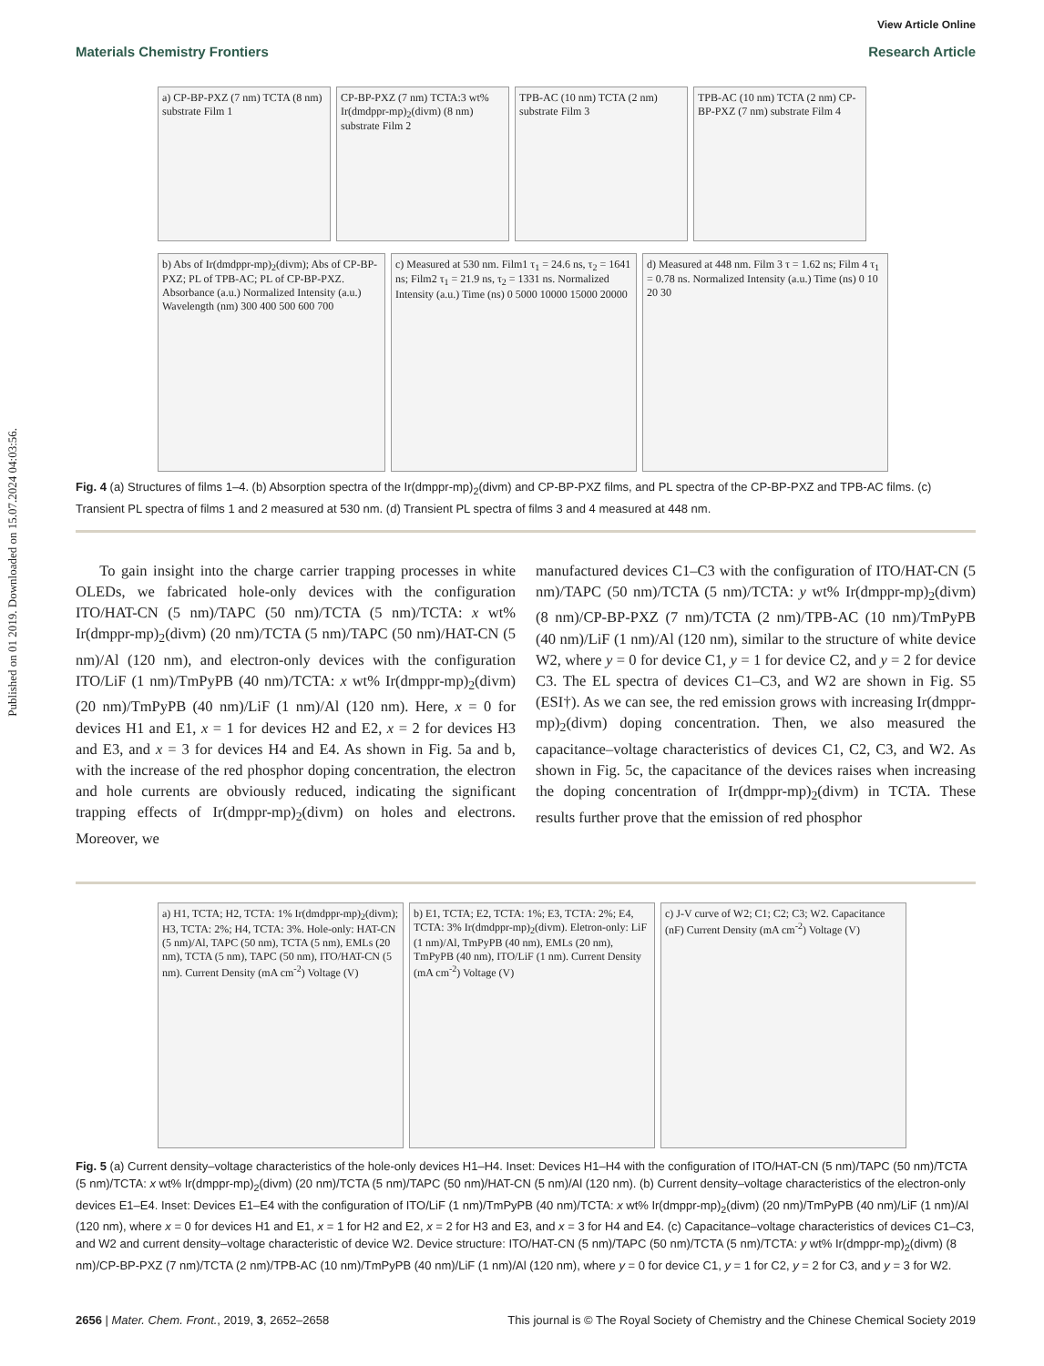Published on 01 2019. Downloaded on 15.07.2024 04:03:56.
View Article Online
Materials Chemistry Frontiers Research Article
a) CP-BP-PXZ (7 nm) TCTA (8 nm) substrate Film 1
CP-BP-PXZ (7 nm) TCTA:3 wt% Ir(dmdppr-mp)<sub>2</sub>(divm) (8 nm) substrate Film 2
TPB-AC (10 nm) TCTA (2 nm) substrate Film 3
TPB-AC (10 nm) TCTA (2 nm) CP-BP-PXZ (7 nm) substrate Film 4
b) Abs of Ir(dmdppr-mp)<sub>2</sub>(divm); Abs of CP-BP-PXZ; PL of TPB-AC; PL of CP-BP-PXZ. Absorbance (a.u.) Normalized Intensity (a.u.) Wavelength (nm) 300 400 500 600 700
c) Measured at 530 nm. Film1 τ<sub>1</sub> = 24.6 ns, τ<sub>2</sub> = 1641 ns; Film2 τ<sub>1</sub> = 21.9 ns, τ<sub>2</sub> = 1331 ns. Normalized Intensity (a.u.) Time (ns) 0 5000 10000 15000 20000
d) Measured at 448 nm. Film 3 τ = 1.62 ns; Film 4 τ<sub>1</sub> = 0.78 ns. Normalized Intensity (a.u.) Time (ns) 0 10 20 30
Fig. 4 (a) Structures of films 1–4. (b) Absorption spectra of the Ir(dmppr-mp)<sub>2</sub>(divm) and CP-BP-PXZ films, and PL spectra of the CP-BP-PXZ and TPB-AC films. (c) Transient PL spectra of films 1 and 2 measured at 530 nm. (d) Transient PL spectra of films 3 and 4 measured at 448 nm.
To gain insight into the charge carrier trapping processes in white OLEDs, we fabricated hole-only devices with the configuration ITO/HAT-CN (5 nm)/TAPC (50 nm)/TCTA (5 nm)/TCTA: x wt% Ir(dmppr-mp)<sub>2</sub>(divm) (20 nm)/TCTA (5 nm)/TAPC (50 nm)/HAT-CN (5 nm)/Al (120 nm), and electron-only devices with the configuration ITO/LiF (1 nm)/TmPyPB (40 nm)/TCTA: x wt% Ir(dmppr-mp)<sub>2</sub>(divm) (20 nm)/TmPyPB (40 nm)/LiF (1 nm)/Al (120 nm). Here, x = 0 for devices H1 and E1, x = 1 for devices H2 and E2, x = 2 for devices H3 and E3, and x = 3 for devices H4 and E4. As shown in Fig. 5a and b, with the increase of the red phosphor doping concentration, the electron and hole currents are obviously reduced, indicating the significant trapping effects of Ir(dmppr-mp)<sub>2</sub>(divm) on holes and electrons. Moreover, we
manufactured devices C1–C3 with the configuration of ITO/HAT-CN (5 nm)/TAPC (50 nm)/TCTA (5 nm)/TCTA: y wt% Ir(dmppr-mp)<sub>2</sub>(divm) (8 nm)/CP-BP-PXZ (7 nm)/TCTA (2 nm)/TPB-AC (10 nm)/TmPyPB (40 nm)/LiF (1 nm)/Al (120 nm), similar to the structure of white device W2, where y = 0 for device C1, y = 1 for device C2, and y = 2 for device C3. The EL spectra of devices C1–C3, and W2 are shown in Fig. S5 (ESI†). As we can see, the red emission grows with increasing Ir(dmppr-mp)<sub>2</sub>(divm) doping concentration. Then, we also measured the capacitance–voltage characteristics of devices C1, C2, C3, and W2. As shown in Fig. 5c, the capacitance of the devices raises when increasing the doping concentration of Ir(dmppr-mp)<sub>2</sub>(divm) in TCTA. These results further prove that the emission of red phosphor
a) H1, TCTA; H2, TCTA: 1% Ir(dmdppr-mp)<sub>2</sub>(divm); H3, TCTA: 2%; H4, TCTA: 3%. Hole-only: HAT-CN (5 nm)/Al, TAPC (50 nm), TCTA (5 nm), EMLs (20 nm), TCTA (5 nm), TAPC (50 nm), ITO/HAT-CN (5 nm). Current Density (mA cm<sup>-2</sup>) Voltage (V)
b) E1, TCTA; E2, TCTA: 1%; E3, TCTA: 2%; E4, TCTA: 3% Ir(dmdppr-mp)<sub>2</sub>(divm). Eletron-only: LiF (1 nm)/Al, TmPyPB (40 nm), EMLs (20 nm), TmPyPB (40 nm), ITO/LiF (1 nm). Current Density (mA cm<sup>-2</sup>) Voltage (V)
c) J-V curve of W2; C1; C2; C3; W2. Capacitance (nF) Current Density (mA cm<sup>-2</sup>) Voltage (V)
Fig. 5 (a) Current density–voltage characteristics of the hole-only devices H1–H4. Inset: Devices H1–H4 with the configuration of ITO/HAT-CN (5 nm)/TAPC (50 nm)/TCTA (5 nm)/TCTA: x wt% Ir(dmppr-mp)<sub>2</sub>(divm) (20 nm)/TCTA (5 nm)/TAPC (50 nm)/HAT-CN (5 nm)/Al (120 nm). (b) Current density–voltage characteristics of the electron-only devices E1–E4. Inset: Devices E1–E4 with the configuration of ITO/LiF (1 nm)/TmPyPB (40 nm)/TCTA: x wt% Ir(dmppr-mp)<sub>2</sub>(divm) (20 nm)/TmPyPB (40 nm)/LiF (1 nm)/Al (120 nm), where x = 0 for devices H1 and E1, x = 1 for H2 and E2, x = 2 for H3 and E3, and x = 3 for H4 and E4. (c) Capacitance–voltage characteristics of devices C1–C3, and W2 and current density–voltage characteristic of device W2. Device structure: ITO/HAT-CN (5 nm)/TAPC (50 nm)/TCTA (5 nm)/TCTA: y wt% Ir(dmppr-mp)<sub>2</sub>(divm) (8 nm)/CP-BP-PXZ (7 nm)/TCTA (2 nm)/TPB-AC (10 nm)/TmPyPB (40 nm)/LiF (1 nm)/Al (120 nm), where y = 0 for device C1, y = 1 for C2, y = 2 for C3, and y = 3 for W2.
2656 | Mater. Chem. Front., 2019, 3, 2652–2658 This journal is © The Royal Society of Chemistry and the Chinese Chemical Society 2019